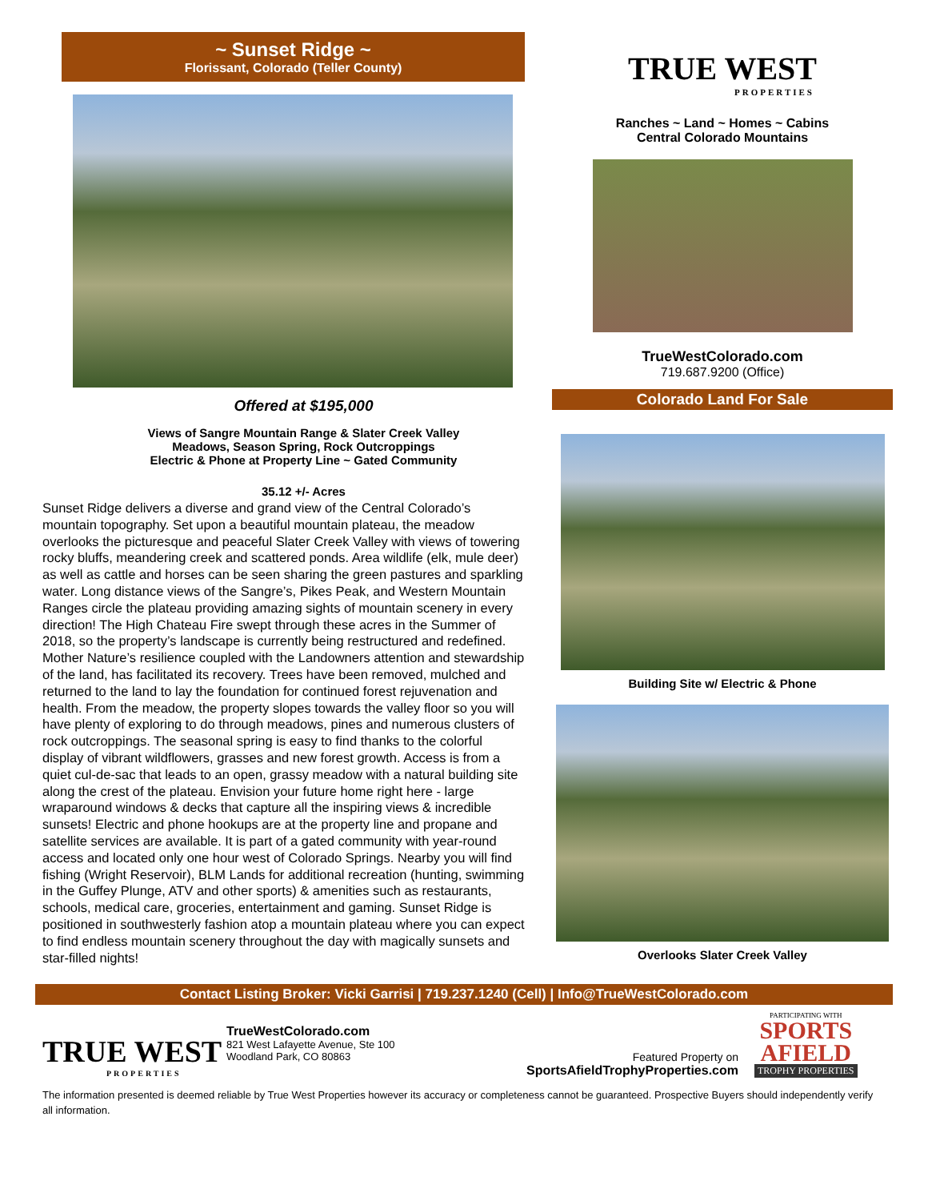~ Sunset Ridge ~
Florissant, Colorado (Teller County)
Offered at $195,000
Views of Sangre Mountain Range & Slater Creek Valley
Meadows, Season Spring, Rock Outcroppings
Electric & Phone at Property Line ~ Gated Community
35.12 +/- Acres
Sunset Ridge delivers a diverse and grand view of the Central Colorado’s mountain topography. Set upon a beautiful mountain plateau, the meadow overlooks the picturesque and peaceful Slater Creek Valley with views of towering rocky bluffs, meandering creek and scattered ponds. Area wildlife (elk, mule deer) as well as cattle and horses can be seen sharing the green pastures and sparkling water. Long distance views of the Sangre’s, Pikes Peak, and Western Mountain Ranges circle the plateau providing amazing sights of mountain scenery in every direction! The High Chateau Fire swept through these acres in the Summer of 2018, so the property’s landscape is currently being restructured and redefined. Mother Nature’s resilience coupled with the Landowners attention and stewardship of the land, has facilitated its recovery. Trees have been removed, mulched and returned to the land to lay the foundation for continued forest rejuvenation and health. From the meadow, the property slopes towards the valley floor so you will have plenty of exploring to do through meadows, pines and numerous clusters of rock outcroppings. The seasonal spring is easy to find thanks to the colorful display of vibrant wildflowers, grasses and new forest growth. Access is from a quiet cul-de-sac that leads to an open, grassy meadow with a natural building site along the crest of the plateau. Envision your future home right here - large wraparound windows & decks that capture all the inspiring views & incredible sunsets! Electric and phone hookups are at the property line and propane and satellite services are available. It is part of a gated community with year-round access and located only one hour west of Colorado Springs. Nearby you will find fishing (Wright Reservoir), BLM Lands for additional recreation (hunting, swimming in the Guffey Plunge, ATV and other sports) & amenities such as restaurants, schools, medical care, groceries, entertainment and gaming. Sunset Ridge is positioned in southwesterly fashion atop a mountain plateau where you can expect to find endless mountain scenery throughout the day with magically sunsets and star-filled nights!
TRUE WEST
PROPERTIES
Ranches ~ Land ~ Homes ~ Cabins
Central Colorado Mountains
TrueWestColorado.com
719.687.9200 (Office)
Colorado Land For Sale
Building Site w/ Electric & Phone
Overlooks Slater Creek Valley
Contact Listing Broker: Vicki Garrisi | 719.237.1240 (Cell) | Info@TrueWestColorado.com
TRUE WEST
PROPERTIES
TrueWestColorado.com
821 West Lafayette Avenue, Ste 100
Woodland Park, CO 80863
Featured Property on
SportsAfieldTrophyProperties.com
PARTICIPATING WITH
SPORTS
AFIELD
TROPHY PROPERTIES
The information presented is deemed reliable by True West Properties however its accuracy or completeness cannot be guaranteed. Prospective Buyers should independently verify all information.